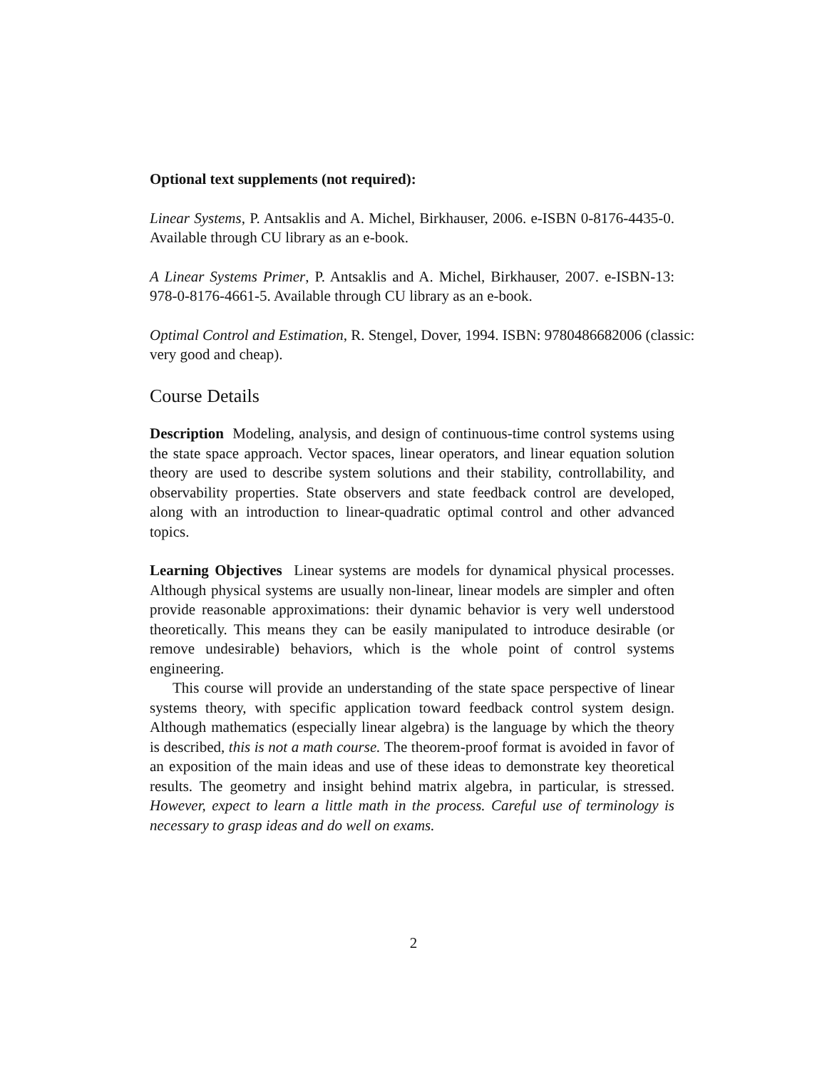Optional text supplements (not required):
Linear Systems, P. Antsaklis and A. Michel, Birkhauser, 2006. e-ISBN 0-8176-4435-0. Available through CU library as an e-book.
A Linear Systems Primer, P. Antsaklis and A. Michel, Birkhauser, 2007. e-ISBN-13: 978-0-8176-4661-5. Available through CU library as an e-book.
Optimal Control and Estimation, R. Stengel, Dover, 1994. ISBN: 9780486682006 (classic: very good and cheap).
Course Details
Description Modeling, analysis, and design of continuous-time control systems using the state space approach. Vector spaces, linear operators, and linear equation solution theory are used to describe system solutions and their stability, controllability, and observability properties. State observers and state feedback control are developed, along with an introduction to linear-quadratic optimal control and other advanced topics.
Learning Objectives Linear systems are models for dynamical physical processes. Although physical systems are usually non-linear, linear models are simpler and often provide reasonable approximations: their dynamic behavior is very well understood theoretically. This means they can be easily manipulated to introduce desirable (or remove undesirable) behaviors, which is the whole point of control systems engineering.
This course will provide an understanding of the state space perspective of linear systems theory, with specific application toward feedback control system design. Although mathematics (especially linear algebra) is the language by which the theory is described, this is not a math course. The theorem-proof format is avoided in favor of an exposition of the main ideas and use of these ideas to demonstrate key theoretical results. The geometry and insight behind matrix algebra, in particular, is stressed. However, expect to learn a little math in the process. Careful use of terminology is necessary to grasp ideas and do well on exams.
2